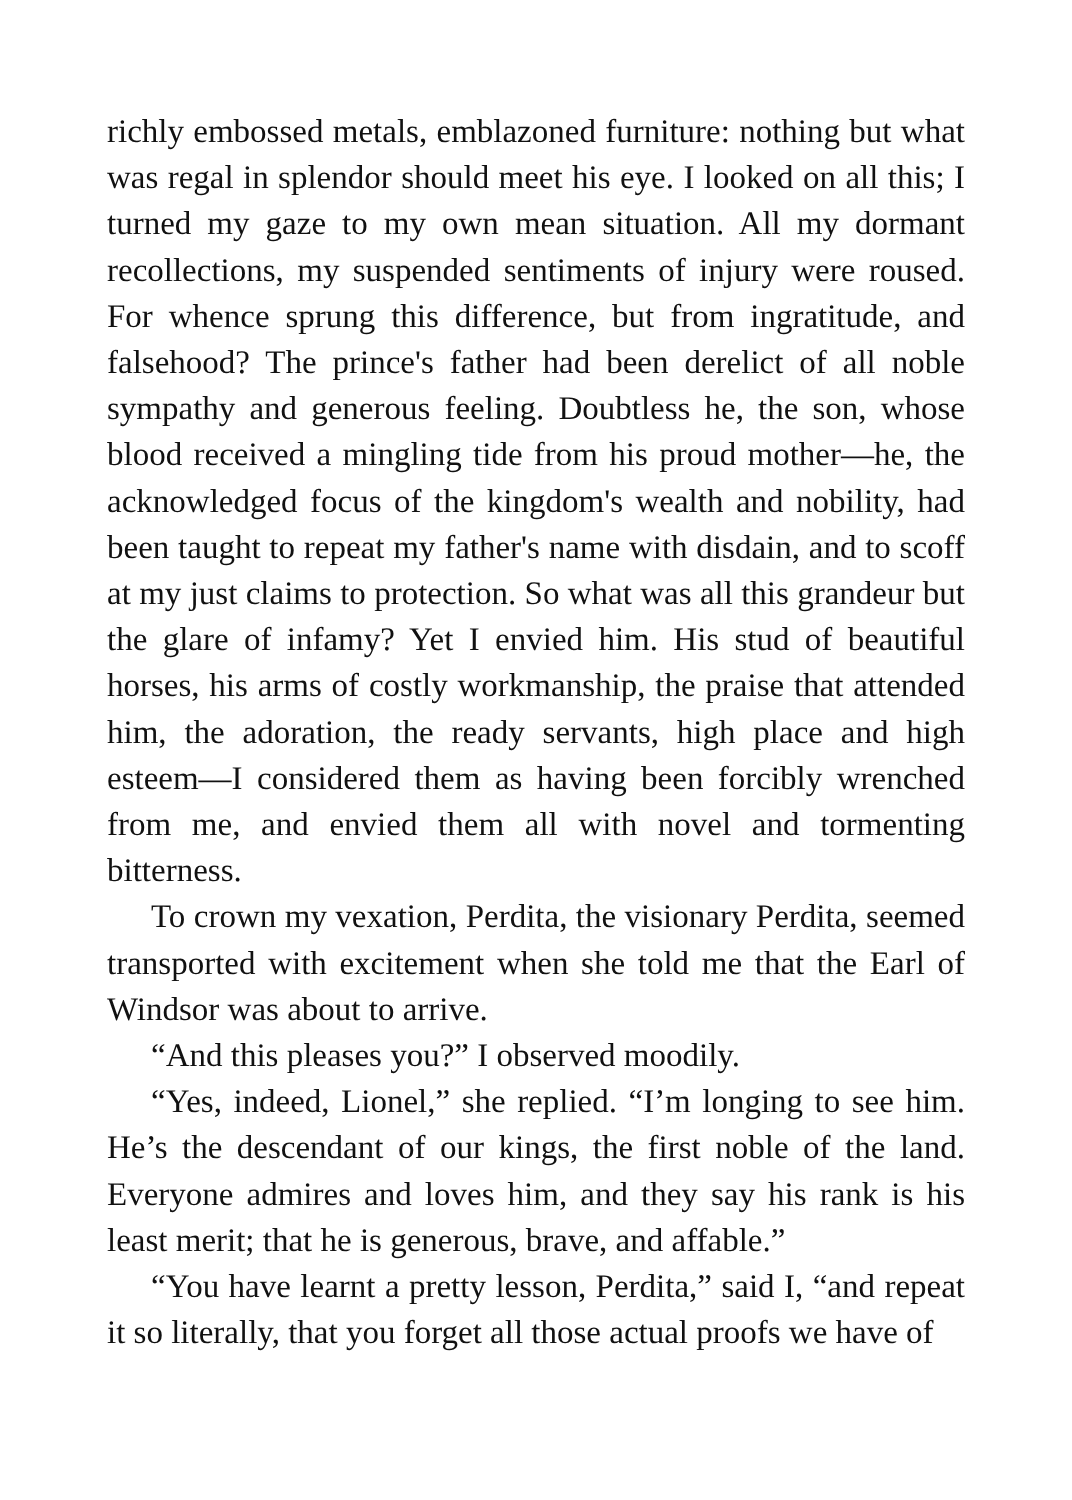richly embossed metals, emblazoned furniture: nothing but what was regal in splendor should meet his eye. I looked on all this; I turned my gaze to my own mean situation. All my dormant recollections, my suspended sentiments of injury were roused. For whence sprung this difference, but from ingratitude, and falsehood? The prince's father had been derelict of all noble sympathy and generous feeling. Doubtless he, the son, whose blood received a mingling tide from his proud mother—he, the acknowledged focus of the kingdom's wealth and nobility, had been taught to repeat my father's name with disdain, and to scoff at my just claims to protection. So what was all this grandeur but the glare of infamy? Yet I envied him. His stud of beautiful horses, his arms of costly workmanship, the praise that attended him, the adoration, the ready servants, high place and high esteem—I considered them as having been forcibly wrenched from me, and envied them all with novel and tormenting bitterness.
To crown my vexation, Perdita, the visionary Perdita, seemed transported with excitement when she told me that the Earl of Windsor was about to arrive.
“And this pleases you?” I observed moodily.
“Yes, indeed, Lionel,” she replied. “I’m longing to see him. He’s the descendant of our kings, the first noble of the land. Everyone admires and loves him, and they say his rank is his least merit; that he is generous, brave, and affable.”
“You have learnt a pretty lesson, Perdita,” said I, “and repeat it so literally, that you forget all those actual proofs we have of